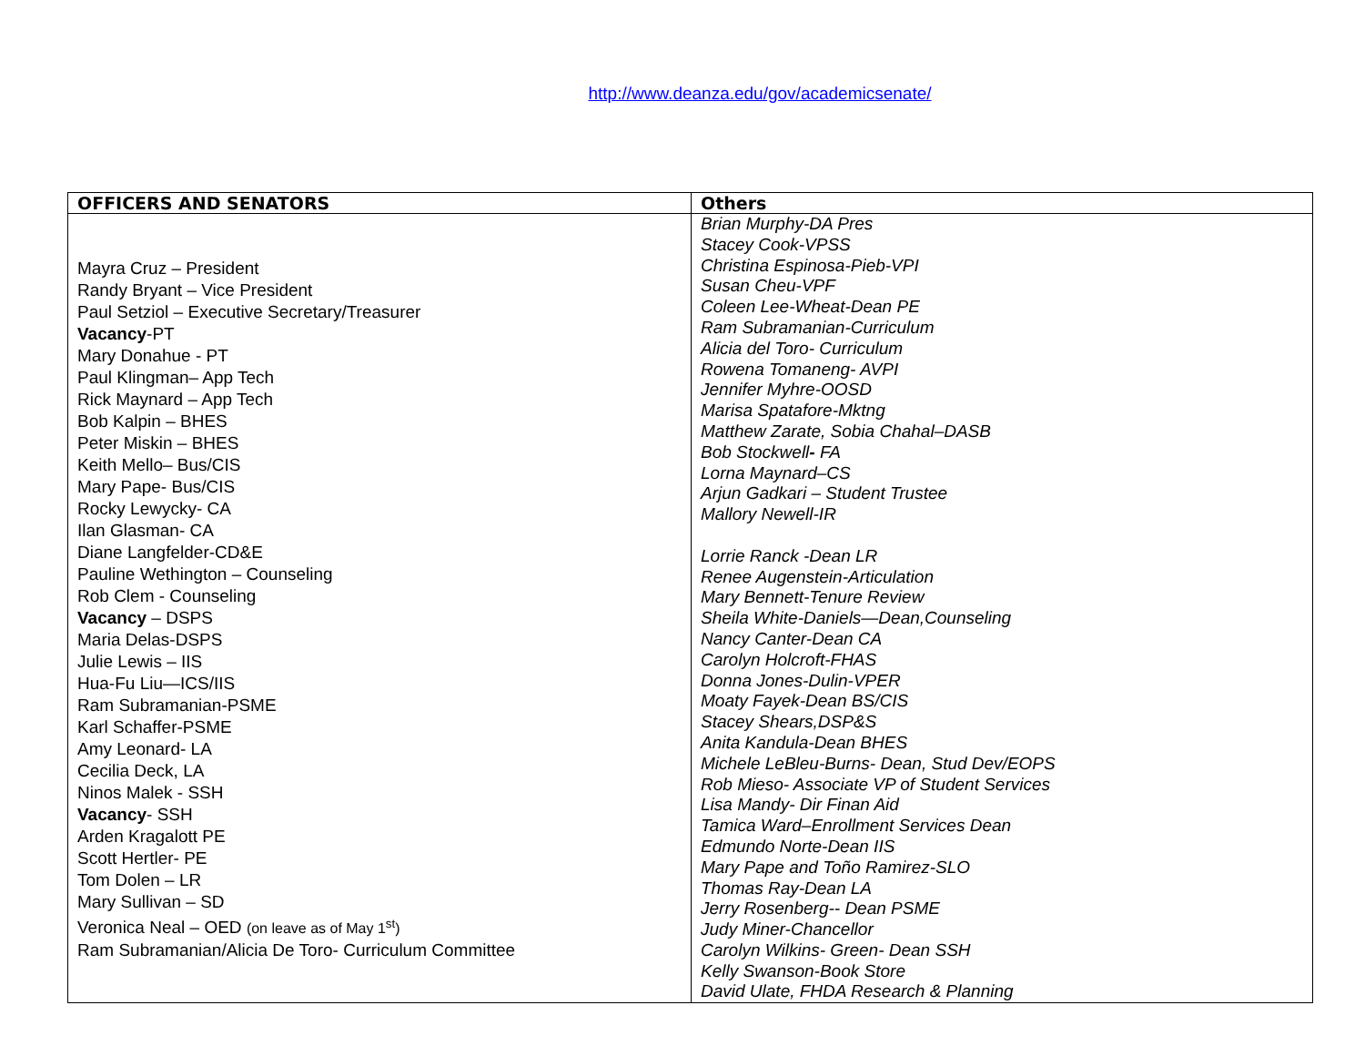http://www.deanza.edu/gov/academicsenate/
| OFFICERS AND SENATORS | Others |
| --- | --- |
| Mayra Cruz – President Randy Bryant – Vice President Paul Setziol – Executive Secretary/Treasurer Vacancy -PT Mary Donahue - PT Paul Klingman– App Tech Rick Maynard – App Tech Bob Kalpin – BHES Peter Miskin – BHES Keith Mello– Bus/CIS Mary Pape- Bus/CIS Rocky Lewycky- CA Ilan Glasman- CA Diane Langfelder-CD&E Pauline Wethington – Counseling Rob Clem - Counseling Vacancy – DSPS Maria Delas-DSPS Julie Lewis – IIS Hua-Fu Liu—ICS/IIS Ram Subramanian-PSME Karl Schaffer-PSME Amy Leonard- LA Cecilia Deck, LA Ninos Malek - SSH Vacancy - SSH Arden Kragalott PE Scott Hertler- PE Tom Dolen – LR Mary Sullivan – SD Veronica Neal – OED (on leave as of May 1<sup>st</sup>) Ram Subramanian/Alicia De Toro- Curriculum Committee | Brian Murphy-DA Pres Stacey Cook-VPSS Christina Espinosa-Pieb-VPI Susan Cheu-VPF Coleen Lee-Wheat-Dean PE Ram Subramanian-Curriculum Alicia del Toro- Curriculum Rowena Tomaneng- AVPI Jennifer Myhre-OOSD Marisa Spatafore-Mktng Matthew Zarate, Sobia Chahal–DASB Bob Stockwell - FA Lorna Maynard–CS Arjun Gadkari – Student Trustee Mallory Newell-IR Lorrie Ranck -Dean LR Renee Augenstein-Articulation Mary Bennett-Tenure Review Sheila White-Daniels—Dean,Counseling Nancy Canter-Dean CA Carolyn Holcroft-FHAS Donna Jones-Dulin-VPER Moaty Fayek-Dean BS/CIS Stacey Shears,DSP&S Anita Kandula-Dean BHES Michele LeBleu-Burns- Dean, Stud Dev/EOPS Rob Mieso- Associate VP of Student Services Lisa Mandy- Dir Finan Aid Tamica Ward–Enrollment Services Dean Edmundo Norte-Dean IIS Mary Pape and Toño Ramirez-SLO Thomas Ray-Dean LA Jerry Rosenberg-- Dean PSME Judy Miner-Chancellor Carolyn Wilkins- Green- Dean SSH Kelly Swanson-Book Store David Ulate, FHDA Research & Planning |